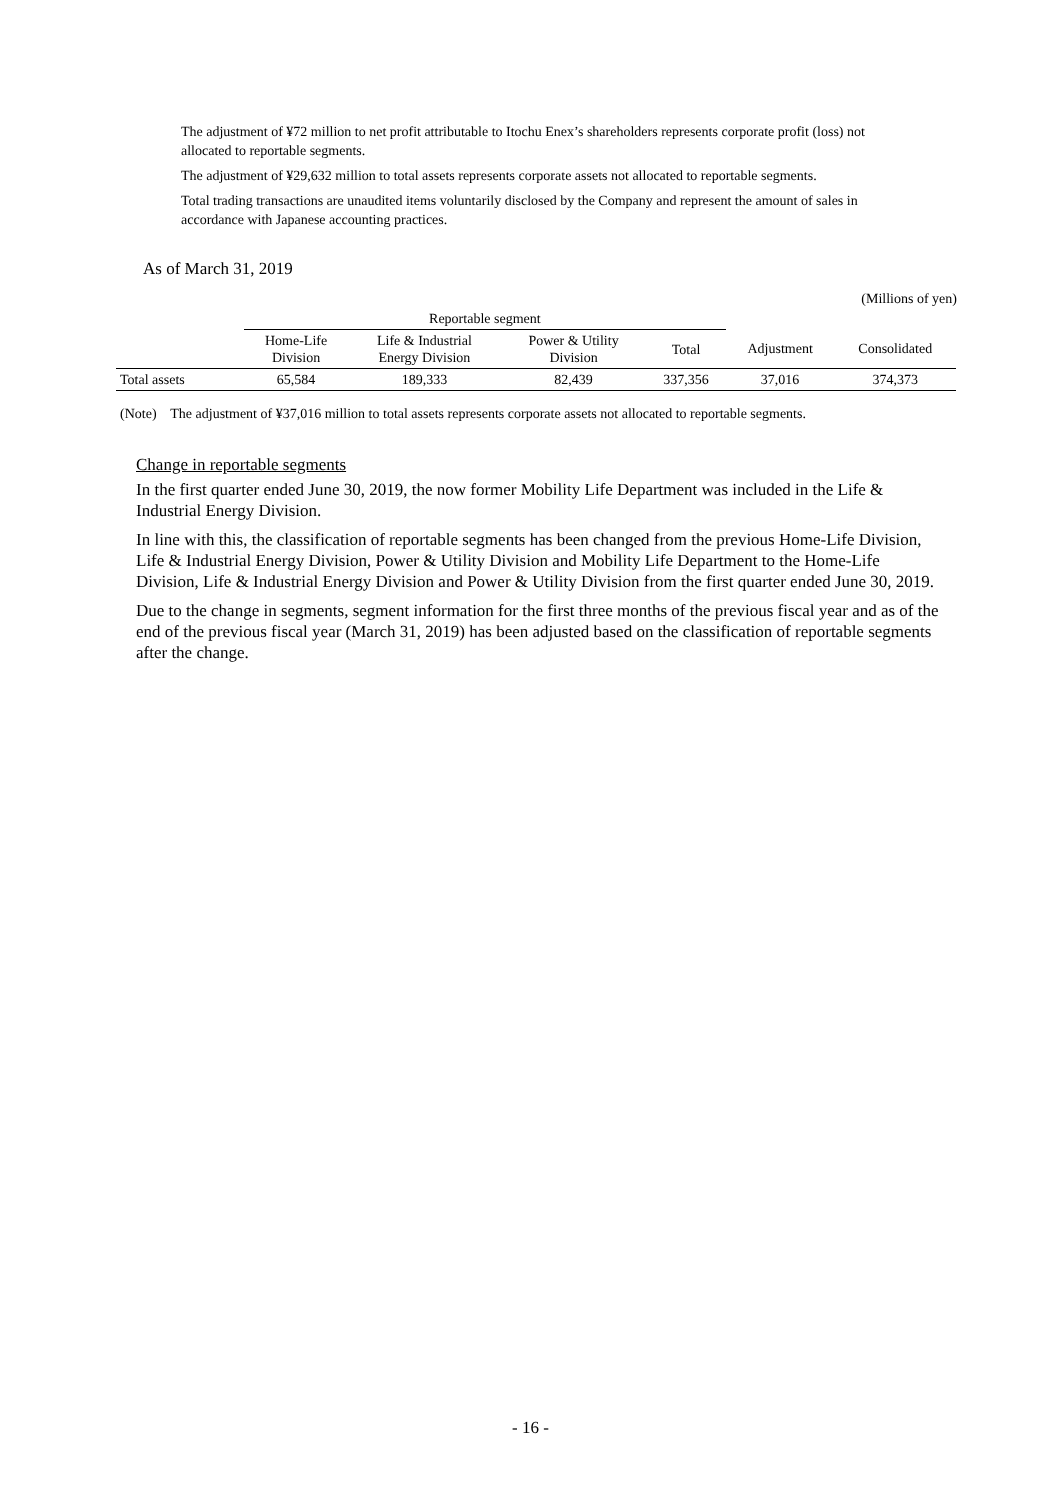The adjustment of ¥72 million to net profit attributable to Itochu Enex’s shareholders represents corporate profit (loss) not allocated to reportable segments.
The adjustment of ¥29,632 million to total assets represents corporate assets not allocated to reportable segments.
Total trading transactions are unaudited items voluntarily disclosed by the Company and represent the amount of sales in accordance with Japanese accounting practices.
As of March 31, 2019
(Millions of yen)
| | Reportable segment | | | | | |
| --- | --- | --- | --- | --- | --- | --- |
| | Home-Life Division | Life & Industrial Energy Division | Power & Utility Division | Total | Adjustment | Consolidated |
| Total assets | 65,584 | 189,333 | 82,439 | 337,356 | 37,016 | 374,373 |
(Note) The adjustment of ¥37,016 million to total assets represents corporate assets not allocated to reportable segments.
Change in reportable segments
In the first quarter ended June 30, 2019, the now former Mobility Life Department was included in the Life & Industrial Energy Division.
In line with this, the classification of reportable segments has been changed from the previous Home-Life Division, Life & Industrial Energy Division, Power & Utility Division and Mobility Life Department to the Home-Life Division, Life & Industrial Energy Division and Power & Utility Division from the first quarter ended June 30, 2019.
Due to the change in segments, segment information for the first three months of the previous fiscal year and as of the end of the previous fiscal year (March 31, 2019) has been adjusted based on the classification of reportable segments after the change.
- 16 -